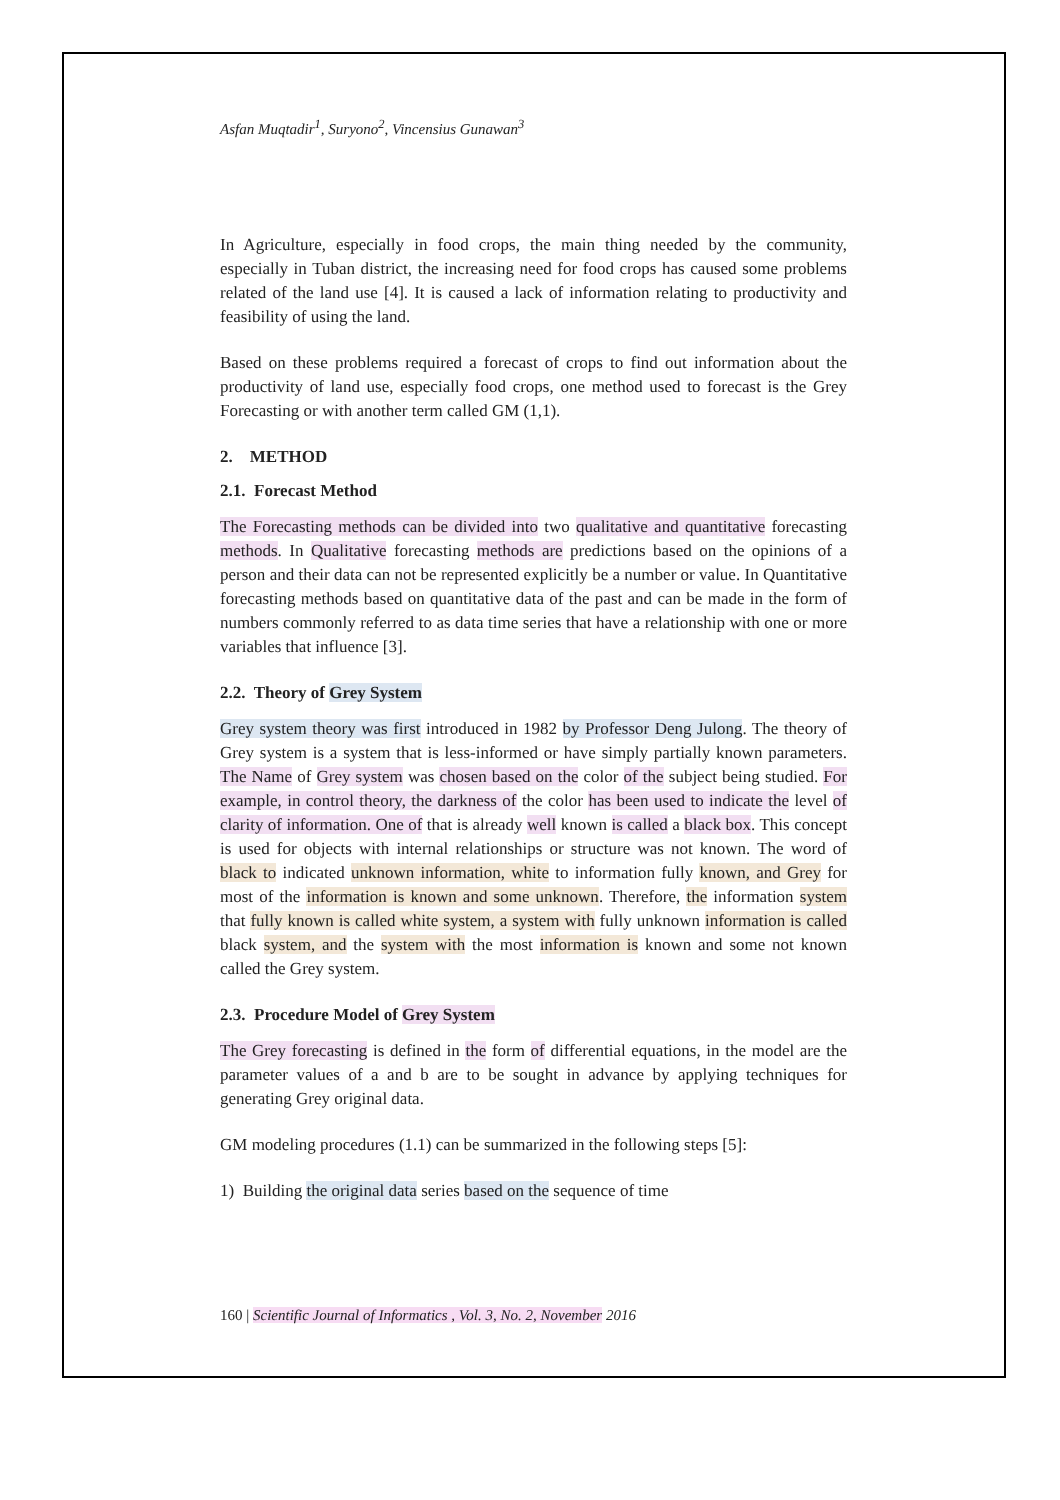Asfan Muqtadir<sup>1</sup>, Suryono<sup>2</sup>, Vincensius Gunawan<sup>3</sup>
In Agriculture, especially in food crops, the main thing needed by the community, especially in Tuban district, the increasing need for food crops has caused some problems related of the land use [4]. It is caused a lack of information relating to productivity and feasibility of using the land.
Based on these problems required a forecast of crops to find out information about the productivity of land use, especially food crops, one method used to forecast is the Grey Forecasting or with another term called GM (1,1).
2. METHOD
2.1. Forecast Method
The Forecasting methods can be divided into two qualitative and quantitative forecasting methods. In Qualitative forecasting methods are predictions based on the opinions of a person and their data can not be represented explicitly be a number or value. In Quantitative forecasting methods based on quantitative data of the past and can be made in the form of numbers commonly referred to as data time series that have a relationship with one or more variables that influence [3].
2.2. Theory of Grey System
Grey system theory was first introduced in 1982 by Professor Deng Julong. The theory of Grey system is a system that is less-informed or have simply partially known parameters. The Name of Grey system was chosen based on the color of the subject being studied. For example, in control theory, the darkness of the color has been used to indicate the level of clarity of information. One of that is already well known is called a black box. This concept is used for objects with internal relationships or structure was not known. The word of black to indicated unknown information, white to information fully known, and Grey for most of the information is known and some unknown. Therefore, the information system that fully known is called white system, a system with fully unknown information is called black system, and the system with the most information is known and some not known called the Grey system.
2.3. Procedure Model of Grey System
The Grey forecasting is defined in the form of differential equations, in the model are the parameter values of a and b are to be sought in advance by applying techniques for generating Grey original data.
GM modeling procedures (1.1) can be summarized in the following steps [5]:
1) Building the original data series based on the sequence of time
160 | Scientific Journal of Informatics , Vol. 3, No. 2, November 2016